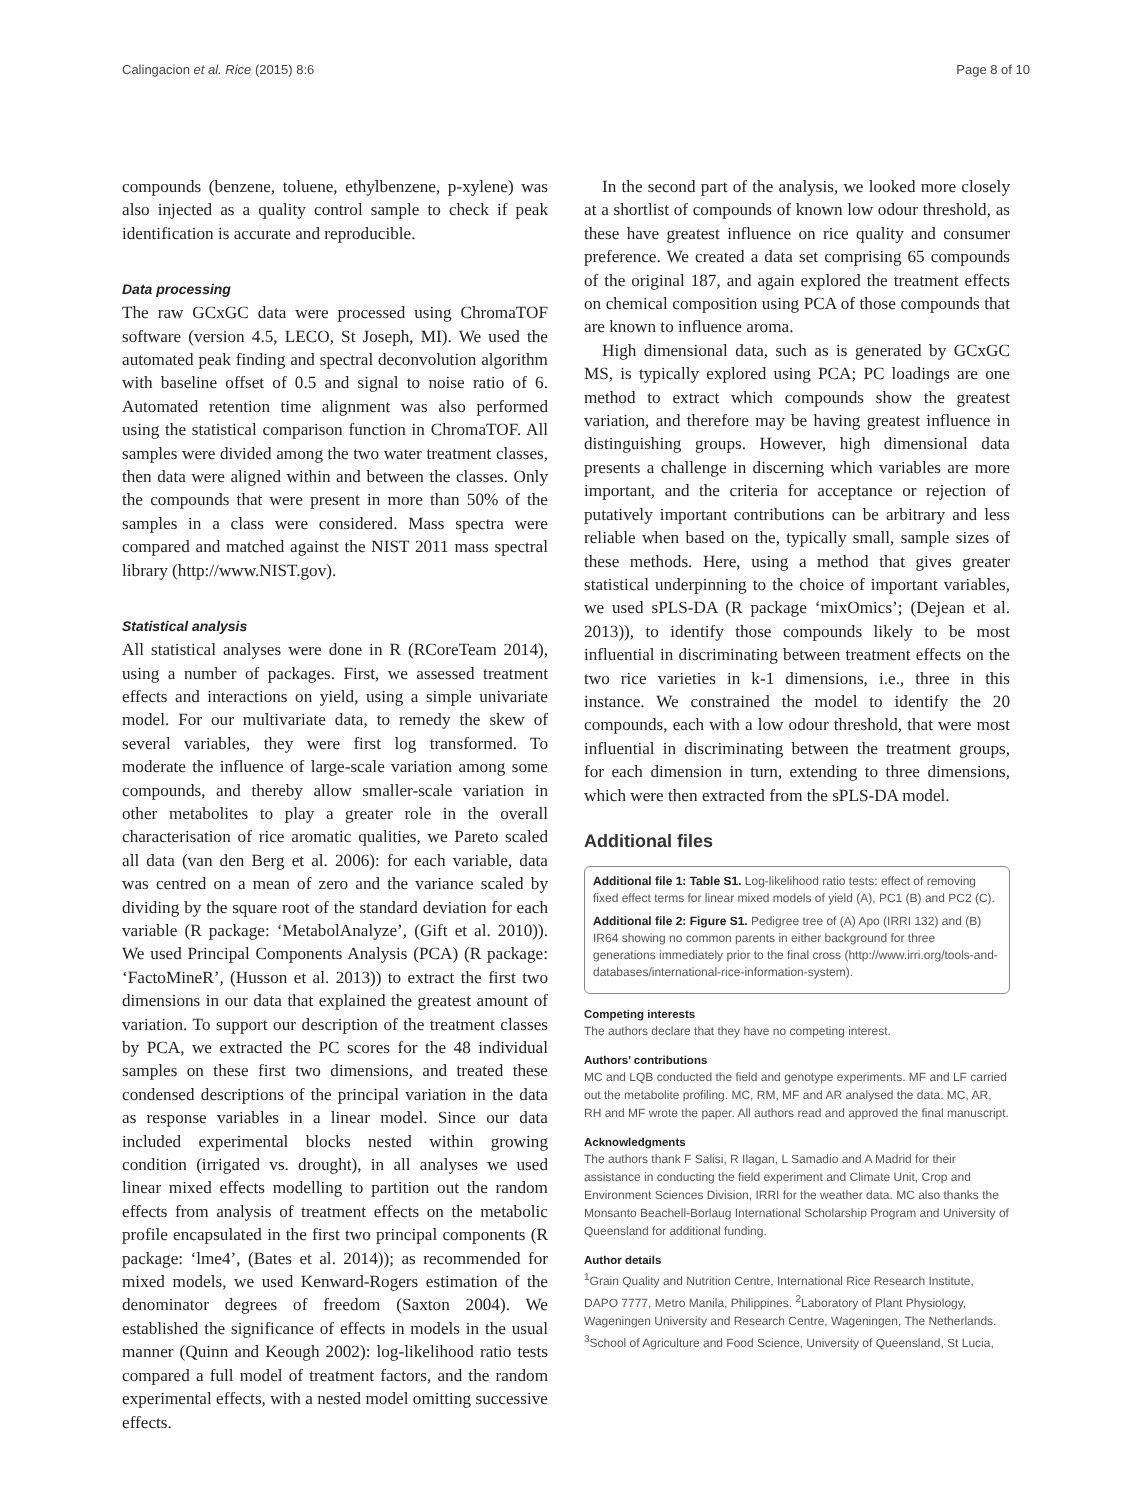Calingacion et al. Rice (2015) 8:6 Page 8 of 10
compounds (benzene, toluene, ethylbenzene, p-xylene) was also injected as a quality control sample to check if peak identification is accurate and reproducible.
Data processing
The raw GCxGC data were processed using ChromaTOF software (version 4.5, LECO, St Joseph, MI). We used the automated peak finding and spectral deconvolution algorithm with baseline offset of 0.5 and signal to noise ratio of 6. Automated retention time alignment was also performed using the statistical comparison function in ChromaTOF. All samples were divided among the two water treatment classes, then data were aligned within and between the classes. Only the compounds that were present in more than 50% of the samples in a class were considered. Mass spectra were compared and matched against the NIST 2011 mass spectral library (http://www.NIST.gov).
Statistical analysis
All statistical analyses were done in R (RCoreTeam 2014), using a number of packages. First, we assessed treatment effects and interactions on yield, using a simple univariate model. For our multivariate data, to remedy the skew of several variables, they were first log transformed. To moderate the influence of large-scale variation among some compounds, and thereby allow smaller-scale variation in other metabolites to play a greater role in the overall characterisation of rice aromatic qualities, we Pareto scaled all data (van den Berg et al. 2006): for each variable, data was centred on a mean of zero and the variance scaled by dividing by the square root of the standard deviation for each variable (R package: ‘MetabolAnalyze’, (Gift et al. 2010)). We used Principal Components Analysis (PCA) (R package: ‘FactoMineR’, (Husson et al. 2013)) to extract the first two dimensions in our data that explained the greatest amount of variation. To support our description of the treatment classes by PCA, we extracted the PC scores for the 48 individual samples on these first two dimensions, and treated these condensed descriptions of the principal variation in the data as response variables in a linear model. Since our data included experimental blocks nested within growing condition (irrigated vs. drought), in all analyses we used linear mixed effects modelling to partition out the random effects from analysis of treatment effects on the metabolic profile encapsulated in the first two principal components (R package: ‘lme4’, (Bates et al. 2014)); as recommended for mixed models, we used Kenward-Rogers estimation of the denominator degrees of freedom (Saxton 2004). We established the significance of effects in models in the usual manner (Quinn and Keough 2002): log-likelihood ratio tests compared a full model of treatment factors, and the random experimental effects, with a nested model omitting successive effects.
In the second part of the analysis, we looked more closely at a shortlist of compounds of known low odour threshold, as these have greatest influence on rice quality and consumer preference. We created a data set comprising 65 compounds of the original 187, and again explored the treatment effects on chemical composition using PCA of those compounds that are known to influence aroma.
High dimensional data, such as is generated by GCxGC MS, is typically explored using PCA; PC loadings are one method to extract which compounds show the greatest variation, and therefore may be having greatest influence in distinguishing groups. However, high dimensional data presents a challenge in discerning which variables are more important, and the criteria for acceptance or rejection of putatively important contributions can be arbitrary and less reliable when based on the, typically small, sample sizes of these methods. Here, using a method that gives greater statistical underpinning to the choice of important variables, we used sPLS-DA (R package ‘mixOmics’; (Dejean et al. 2013)), to identify those compounds likely to be most influential in discriminating between treatment effects on the two rice varieties in k-1 dimensions, i.e., three in this instance. We constrained the model to identify the 20 compounds, each with a low odour threshold, that were most influential in discriminating between the treatment groups, for each dimension in turn, extending to three dimensions, which were then extracted from the sPLS-DA model.
Additional files
Additional file 1: Table S1. Log-likelihood ratio tests: effect of removing fixed effect terms for linear mixed models of yield (A), PC1 (B) and PC2 (C).
Additional file 2: Figure S1. Pedigree tree of (A) Apo (IRRI 132) and (B) IR64 showing no common parents in either background for three generations immediately prior to the final cross (http://www.irri.org/tools-and-databases/international-rice-information-system).
Competing interests
The authors declare that they have no competing interest.
Authors’ contributions
MC and LQB conducted the field and genotype experiments. MF and LF carried out the metabolite profiling. MC, RM, MF and AR analysed the data. MC, AR, RH and MF wrote the paper. All authors read and approved the final manuscript.
Acknowledgments
The authors thank F Salisi, R Ilagan, L Samadio and A Madrid for their assistance in conducting the field experiment and Climate Unit, Crop and Environment Sciences Division, IRRI for the weather data. MC also thanks the Monsanto Beachell-Borlaug International Scholarship Program and University of Queensland for additional funding.
Author details
<sup>1</sup> Grain Quality and Nutrition Centre, International Rice Research Institute, DAPO 7777, Metro Manila, Philippines. <sup>2</sup>Laboratory of Plant Physiology, Wageningen University and Research Centre, Wageningen, The Netherlands. <sup>3</sup>School of Agriculture and Food Science, University of Queensland, St Lucia,